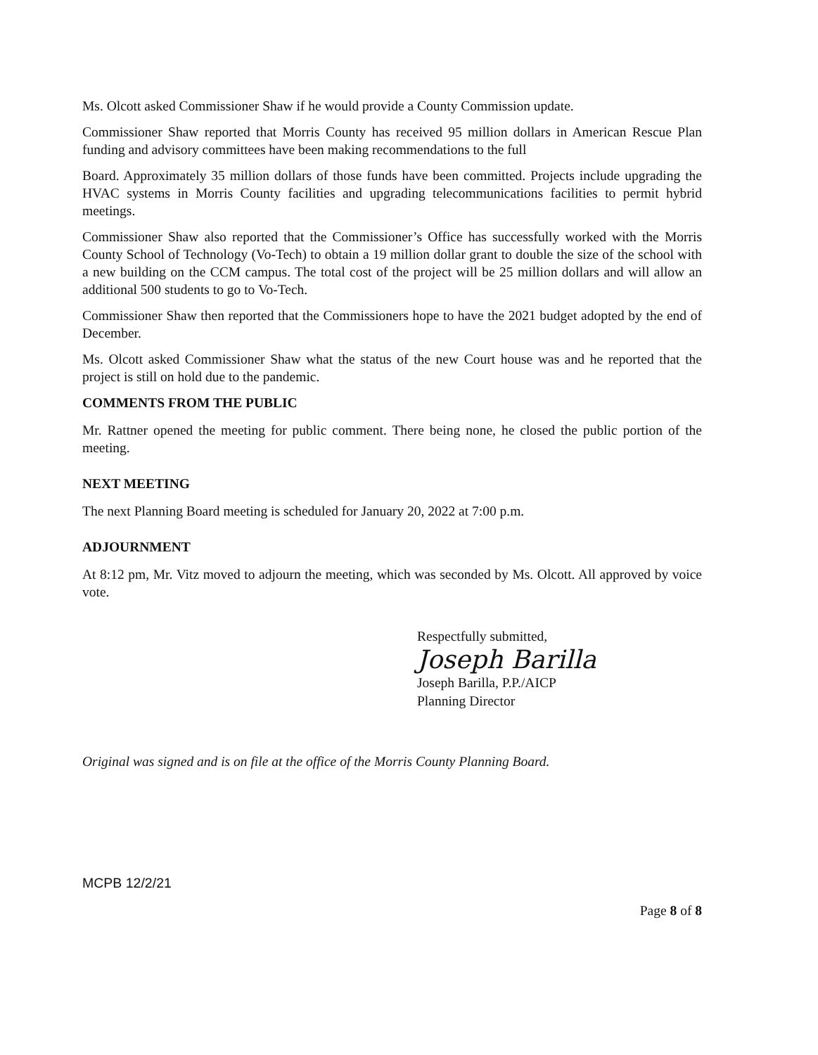Ms. Olcott asked Commissioner Shaw if he would provide a County Commission update.
Commissioner Shaw reported that Morris County has received 95 million dollars in American Rescue Plan funding and advisory committees have been making recommendations to the full
Board. Approximately 35 million dollars of those funds have been committed. Projects include upgrading the HVAC systems in Morris County facilities and upgrading telecommunications facilities to permit hybrid meetings.
Commissioner Shaw also reported that the Commissioner’s Office has successfully worked with the Morris County School of Technology (Vo-Tech) to obtain a 19 million dollar grant to double the size of the school with a new building on the CCM campus. The total cost of the project will be 25 million dollars and will allow an additional 500 students to go to Vo-Tech.
Commissioner Shaw then reported that the Commissioners hope to have the 2021 budget adopted by the end of December.
Ms. Olcott asked Commissioner Shaw what the status of the new Court house was and he reported that the project is still on hold due to the pandemic.
COMMENTS FROM THE PUBLIC
Mr. Rattner opened the meeting for public comment. There being none, he closed the public portion of the meeting.
NEXT MEETING
The next Planning Board meeting is scheduled for January 20, 2022 at 7:00 p.m.
ADJOURNMENT
At 8:12 pm, Mr. Vitz moved to adjourn the meeting, which was seconded by Ms. Olcott. All approved by voice vote.
Respectfully submitted,
Joseph Barilla
Joseph Barilla, P.P./AICP
Planning Director
Original was signed and is on file at the office of the Morris County Planning Board.
MCPB 12/2/21
Page 8 of 8